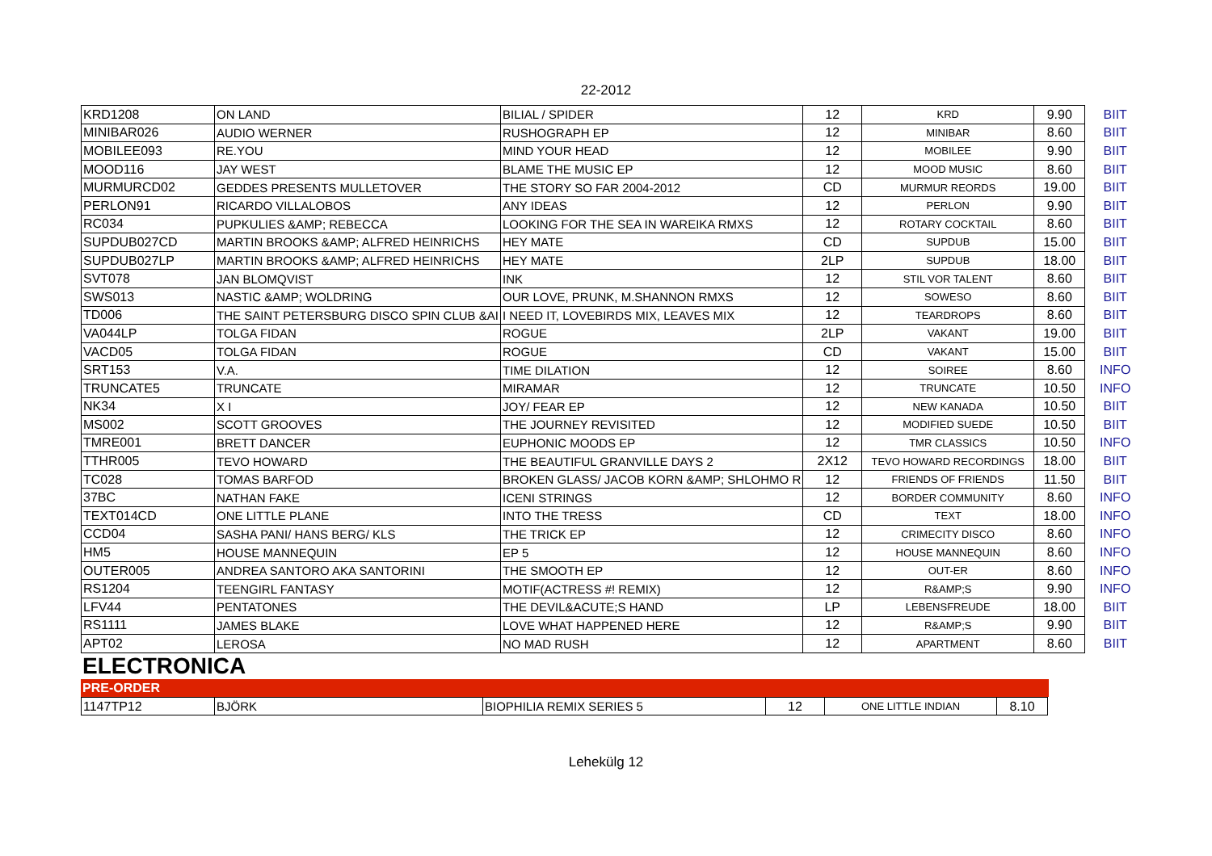22-2012
| KRD1208 | ON LAND | BILIAL / SPIDER | 12 | KRD | 9.90 | BIIT |
| MINIBAR026 | AUDIO WERNER | RUSHOGRAPH EP | 12 | MINIBAR | 8.60 | BIIT |
| MOBILEE093 | RE.YOU | MIND YOUR HEAD | 12 | MOBILEE | 9.90 | BIIT |
| MOOD116 | JAY WEST | BLAME THE MUSIC EP | 12 | MOOD MUSIC | 8.60 | BIIT |
| MURMURCD02 | GEDDES PRESENTS MULLETOVER | THE STORY SO FAR 2004-2012 | CD | MURMUR REORDS | 19.00 | BIIT |
| PERLON91 | RICARDO VILLALOBOS | ANY IDEAS | 12 | PERLON | 9.90 | BIIT |
| RC034 | PUPKULIES &AMP; REBECCA | LOOKING FOR THE SEA IN WAREIKA RMXS | 12 | ROTARY COCKTAIL | 8.60 | BIIT |
| SUPDUB027CD | MARTIN BROOKS &AMP; ALFRED HEINRICHS | HEY MATE | CD | SUPDUB | 15.00 | BIIT |
| SUPDUB027LP | MARTIN BROOKS &AMP; ALFRED HEINRICHS | HEY MATE | 2LP | SUPDUB | 18.00 | BIIT |
| SVT078 | JAN BLOMQVIST | INK | 12 | STIL VOR TALENT | 8.60 | BIIT |
| SWS013 | NASTIC &AMP; WOLDRING | OUR LOVE, PRUNK, M.SHANNON RMXS | 12 | SOWESO | 8.60 | BIIT |
| TD006 | THE SAINT PETERSBURG DISCO SPIN CLUB &AI | I NEED IT, LOVEBIRDS MIX, LEAVES MIX | 12 | TEARDROPS | 8.60 | BIIT |
| VA044LP | TOLGA FIDAN | ROGUE | 2LP | VAKANT | 19.00 | BIIT |
| VACD05 | TOLGA FIDAN | ROGUE | CD | VAKANT | 15.00 | BIIT |
| SRT153 | V.A. | TIME DILATION | 12 | SOIREE | 8.60 | INFO |
| TRUNCATE5 | TRUNCATE | MIRAMAR | 12 | TRUNCATE | 10.50 | INFO |
| NK34 | X I | JOY/ FEAR EP | 12 | NEW KANADA | 10.50 | BIIT |
| MS002 | SCOTT GROOVES | THE JOURNEY REVISITED | 12 | MODIFIED SUEDE | 10.50 | BIIT |
| TMRE001 | BRETT DANCER | EUPHONIC MOODS EP | 12 | TMR CLASSICS | 10.50 | INFO |
| TTHR005 | TEVO HOWARD | THE BEAUTIFUL GRANVILLE DAYS 2 | 2X12 | TEVO HOWARD RECORDINGS | 18.00 | BIIT |
| TC028 | TOMAS BARFOD | BROKEN GLASS/ JACOB KORN &AMP; SHLOHMO R | 12 | FRIENDS OF FRIENDS | 11.50 | BIIT |
| 37BC | NATHAN FAKE | ICENI STRINGS | 12 | BORDER COMMUNITY | 8.60 | INFO |
| TEXT014CD | ONE LITTLE PLANE | INTO THE TRESS | CD | TEXT | 18.00 | INFO |
| CCD04 | SASHA PANI/ HANS BERG/ KLS | THE TRICK EP | 12 | CRIMECITY DISCO | 8.60 | INFO |
| HM5 | HOUSE MANNEQUIN | EP 5 | 12 | HOUSE MANNEQUIN | 8.60 | INFO |
| OUTER005 | ANDREA SANTORO AKA SANTORINI | THE SMOOTH EP | 12 | OUT-ER | 8.60 | INFO |
| RS1204 | TEENGIRL FANTASY | MOTIF(ACTRESS #! REMIX) | 12 | R&AMP;S | 9.90 | INFO |
| LFV44 | PENTATONES | THE DEVIL&ACUTE;S HAND | LP | LEBENSFREUDE | 18.00 | BIIT |
| RS1111 | JAMES BLAKE | LOVE WHAT HAPPENED HERE | 12 | R&AMP;S | 9.90 | BIIT |
| APT02 | LEROSA | NO MAD RUSH | 12 | APARTMENT | 8.60 | BIIT |
ELECTRONICA
PRE-ORDER
| 1147TP12 | BJÖRK | BIOPHILIA REMIX SERIES 5 | 12 | ONE LITTLE INDIAN | 8.10 |
Lehekülg 12